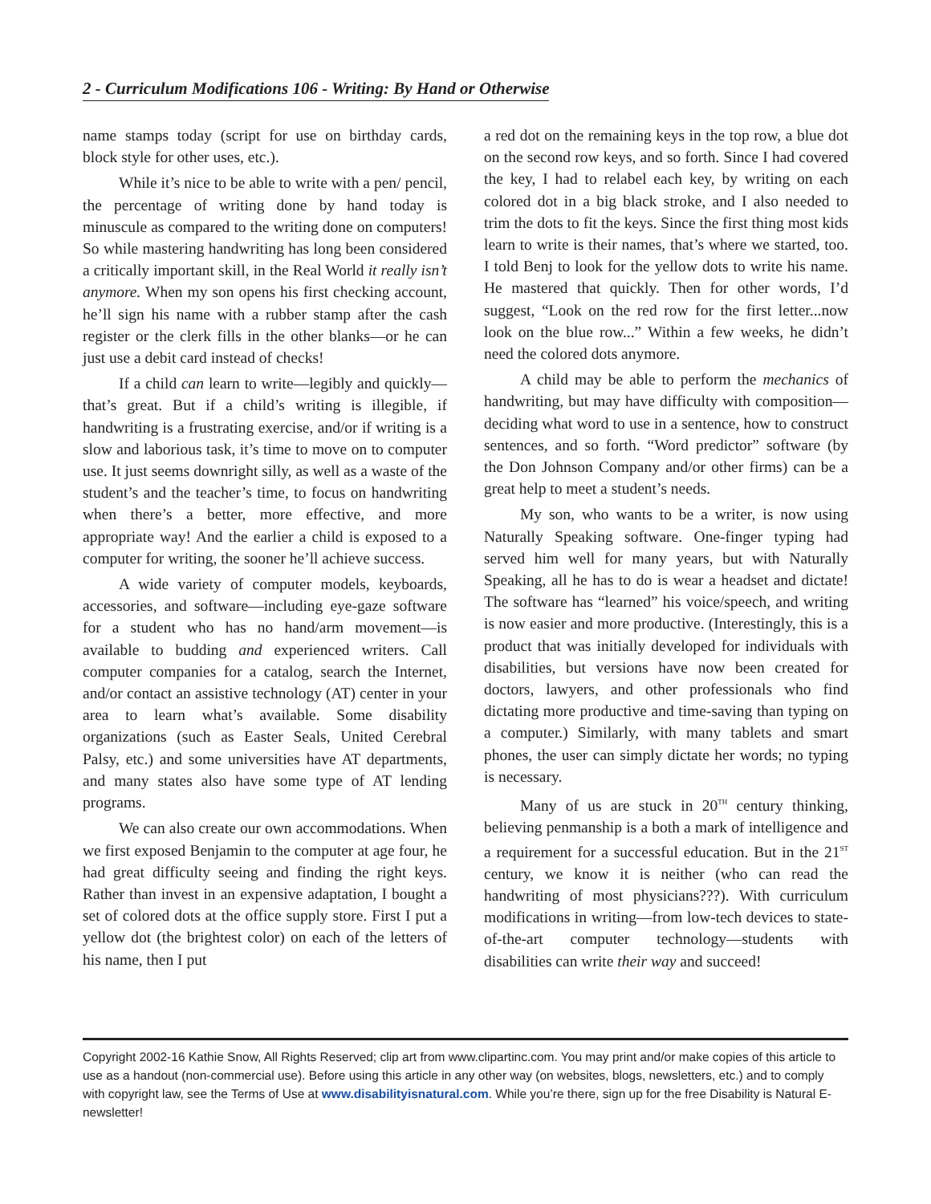2 - Curriculum Modifications 106 - Writing: By Hand or Otherwise
name stamps today (script for use on birthday cards, block style for other uses, etc.).
While it’s nice to be able to write with a pen/ pencil, the percentage of writing done by hand today is minuscule as compared to the writing done on computers! So while mastering handwriting has long been considered a critically important skill, in the Real World it really isn’t anymore. When my son opens his first checking account, he’ll sign his name with a rubber stamp after the cash register or the clerk fills in the other blanks—or he can just use a debit card instead of checks!
If a child can learn to write—legibly and quickly—that’s great. But if a child’s writing is illegible, if handwriting is a frustrating exercise, and/or if writing is a slow and laborious task, it’s time to move on to computer use. It just seems downright silly, as well as a waste of the student’s and the teacher’s time, to focus on handwriting when there’s a better, more effective, and more appropriate way! And the earlier a child is exposed to a computer for writing, the sooner he’ll achieve success.
A wide variety of computer models, keyboards, accessories, and software—including eye-gaze software for a student who has no hand/arm movement—is available to budding and experienced writers. Call computer companies for a catalog, search the Internet, and/or contact an assistive technology (AT) center in your area to learn what’s available. Some disability organizations (such as Easter Seals, United Cerebral Palsy, etc.) and some universities have AT departments, and many states also have some type of AT lending programs.
We can also create our own accommodations. When we first exposed Benjamin to the computer at age four, he had great difficulty seeing and finding the right keys. Rather than invest in an expensive adaptation, I bought a set of colored dots at the office supply store. First I put a yellow dot (the brightest color) on each of the letters of his name, then I put
a red dot on the remaining keys in the top row, a blue dot on the second row keys, and so forth. Since I had covered the key, I had to relabel each key, by writing on each colored dot in a big black stroke, and I also needed to trim the dots to fit the keys. Since the first thing most kids learn to write is their names, that’s where we started, too. I told Benj to look for the yellow dots to write his name. He mastered that quickly. Then for other words, I’d suggest, “Look on the red row for the first letter...now look on the blue row...” Within a few weeks, he didn’t need the colored dots anymore.
A child may be able to perform the mechanics of handwriting, but may have difficulty with composition—deciding what word to use in a sentence, how to construct sentences, and so forth. “Word predictor” software (by the Don Johnson Company and/or other firms) can be a great help to meet a student’s needs.
My son, who wants to be a writer, is now using Naturally Speaking software. One-finger typing had served him well for many years, but with Naturally Speaking, all he has to do is wear a headset and dictate! The software has “learned” his voice/speech, and writing is now easier and more productive. (Interestingly, this is a product that was initially developed for individuals with disabilities, but versions have now been created for doctors, lawyers, and other professionals who find dictating more productive and time-saving than typing on a computer.) Similarly, with many tablets and smart phones, the user can simply dictate her words; no typing is necessary.
Many of us are stuck in 20<sup>TH</sup> century thinking, believing penmanship is a both a mark of intelligence and a requirement for a successful education. But in the 21<sup>ST</sup> century, we know it is neither (who can read the handwriting of most physicians???). With curriculum modifications in writing—from low-tech devices to state-of-the-art computer technology—students with disabilities can write their way and succeed!
Copyright 2002-16 Kathie Snow, All Rights Reserved; clip art from www.clipartinc.com. You may print and/or make copies of this article to use as a handout (non-commercial use). Before using this article in any other way (on websites, blogs, newsletters, etc.) and to comply with copyright law, see the Terms of Use at www.disabilityisnatural.com. While you’re there, sign up for the free Disability is Natural E-newsletter!